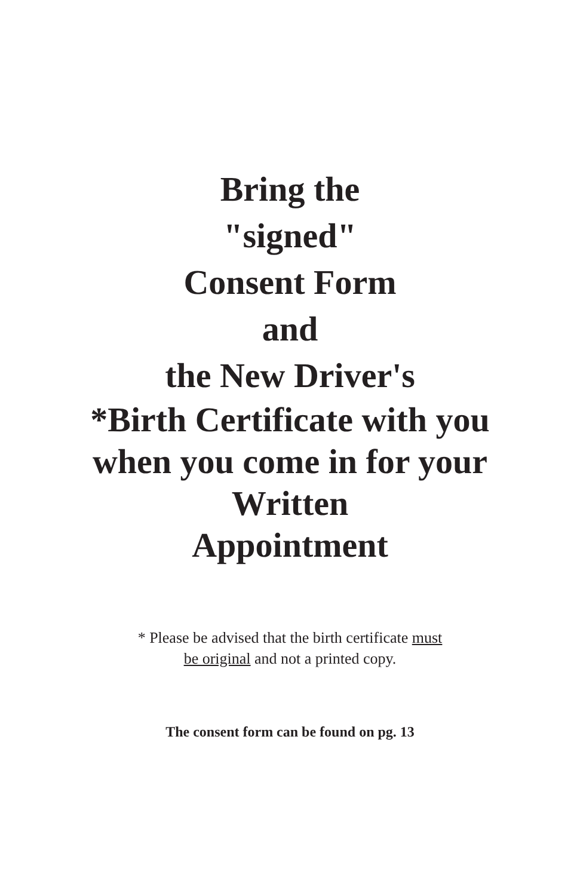Bring the
"signed"
Consent Form
and
the New Driver's
*Birth Certificate with you
when you come in for your
Written
Appointment
* Please be advised that the birth certificate must
be original and not a printed copy.
The consent form can be found on pg. 13